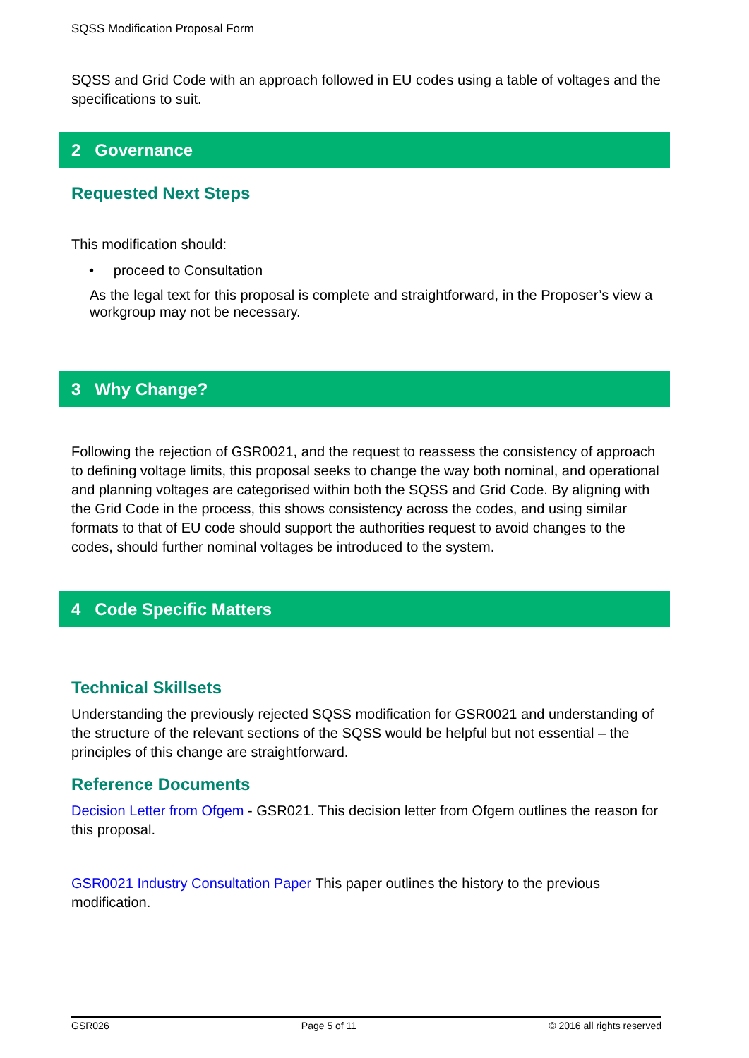SQSS Modification Proposal Form
SQSS and Grid Code with an approach followed in EU codes using a table of voltages and the specifications to suit.
2 Governance
Requested Next Steps
This modification should:
• proceed to Consultation
As the legal text for this proposal is complete and straightforward, in the Proposer’s view a workgroup may not be necessary.
3 Why Change?
Following the rejection of GSR0021, and the request to reassess the consistency of approach to defining voltage limits, this proposal seeks to change the way both nominal, and operational and planning voltages are categorised within both the SQSS and Grid Code. By aligning with the Grid Code in the process, this shows consistency across the codes, and using similar formats to that of EU code should support the authorities request to avoid changes to the codes, should further nominal voltages be introduced to the system.
4 Code Specific Matters
Technical Skillsets
Understanding the previously rejected SQSS modification for GSR0021 and understanding of the structure of the relevant sections of the SQSS would be helpful but not essential – the principles of this change are straightforward.
Reference Documents
Decision Letter from Ofgem - GSR021. This decision letter from Ofgem outlines the reason for this proposal.
GSR0021 Industry Consultation Paper This paper outlines the history to the previous modification.
GSR026 Page 5 of 11 © 2016 all rights reserved